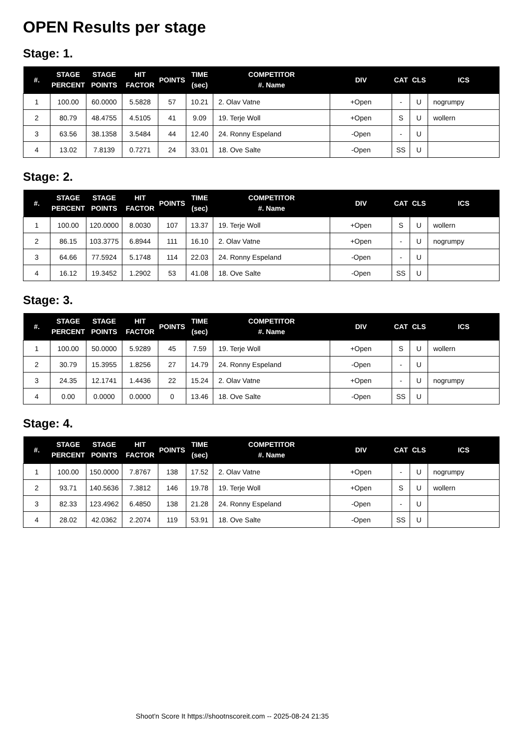OPEN Results per stage
Stage: 1.
| #. | STAGE PERCENT | STAGE POINTS | HIT FACTOR | POINTS | TIME (sec) | COMPETITOR #. Name | DIV | CAT | CLS | ICS |
| --- | --- | --- | --- | --- | --- | --- | --- | --- | --- | --- |
| 1 | 100.00 | 60.0000 | 5.5828 | 57 | 10.21 | 2. Olav Vatne | +Open | - | U | nogrumpy |
| 2 | 80.79 | 48.4755 | 4.5105 | 41 | 9.09 | 19. Terje Woll | +Open | S | U | wollern |
| 3 | 63.56 | 38.1358 | 3.5484 | 44 | 12.40 | 24. Ronny Espeland | -Open | - | U | |
| 4 | 13.02 | 7.8139 | 0.7271 | 24 | 33.01 | 18. Ove Salte | -Open | SS | U | |
Stage: 2.
| #. | STAGE PERCENT | STAGE POINTS | HIT FACTOR | POINTS | TIME (sec) | COMPETITOR #. Name | DIV | CAT | CLS | ICS |
| --- | --- | --- | --- | --- | --- | --- | --- | --- | --- | --- |
| 1 | 100.00 | 120.0000 | 8.0030 | 107 | 13.37 | 19. Terje Woll | +Open | S | U | wollern |
| 2 | 86.15 | 103.3775 | 6.8944 | 111 | 16.10 | 2. Olav Vatne | +Open | - | U | nogrumpy |
| 3 | 64.66 | 77.5924 | 5.1748 | 114 | 22.03 | 24. Ronny Espeland | -Open | - | U | |
| 4 | 16.12 | 19.3452 | 1.2902 | 53 | 41.08 | 18. Ove Salte | -Open | SS | U | |
Stage: 3.
| #. | STAGE PERCENT | STAGE POINTS | HIT FACTOR | POINTS | TIME (sec) | COMPETITOR #. Name | DIV | CAT | CLS | ICS |
| --- | --- | --- | --- | --- | --- | --- | --- | --- | --- | --- |
| 1 | 100.00 | 50.0000 | 5.9289 | 45 | 7.59 | 19. Terje Woll | +Open | S | U | wollern |
| 2 | 30.79 | 15.3955 | 1.8256 | 27 | 14.79 | 24. Ronny Espeland | -Open | - | U | |
| 3 | 24.35 | 12.1741 | 1.4436 | 22 | 15.24 | 2. Olav Vatne | +Open | - | U | nogrumpy |
| 4 | 0.00 | 0.0000 | 0.0000 | 0 | 13.46 | 18. Ove Salte | -Open | SS | U | |
Stage: 4.
| #. | STAGE PERCENT | STAGE POINTS | HIT FACTOR | POINTS | TIME (sec) | COMPETITOR #. Name | DIV | CAT | CLS | ICS |
| --- | --- | --- | --- | --- | --- | --- | --- | --- | --- | --- |
| 1 | 100.00 | 150.0000 | 7.8767 | 138 | 17.52 | 2. Olav Vatne | +Open | - | U | nogrumpy |
| 2 | 93.71 | 140.5636 | 7.3812 | 146 | 19.78 | 19. Terje Woll | +Open | S | U | wollern |
| 3 | 82.33 | 123.4962 | 6.4850 | 138 | 21.28 | 24. Ronny Espeland | -Open | - | U | |
| 4 | 28.02 | 42.0362 | 2.2074 | 119 | 53.91 | 18. Ove Salte | -Open | SS | U | |
Shoot'n Score It https://shootnscoreit.com -- 2025-08-24 21:35